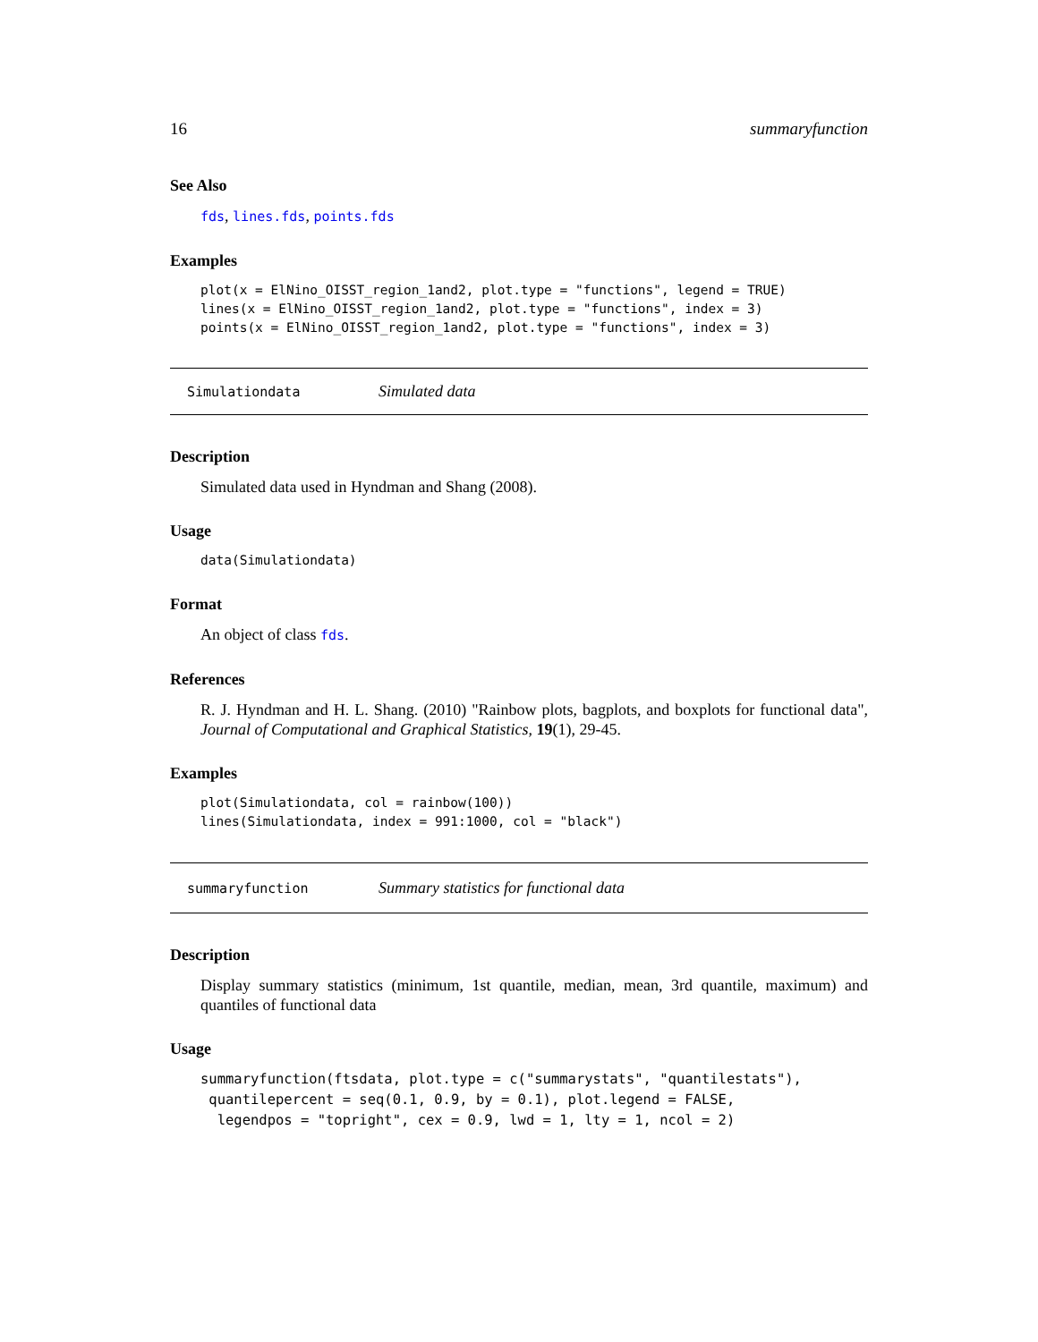16 summaryfunction
See Also
fds, lines.fds, points.fds
Examples
plot(x = ElNino_OISST_region_1and2, plot.type = "functions", legend = TRUE)
lines(x = ElNino_OISST_region_1and2, plot.type = "functions", index = 3)
points(x = ElNino_OISST_region_1and2, plot.type = "functions", index = 3)
Simulationdata Simulated data
Description
Simulated data used in Hyndman and Shang (2008).
Usage
data(Simulationdata)
Format
An object of class fds.
References
R. J. Hyndman and H. L. Shang. (2010) "Rainbow plots, bagplots, and boxplots for functional data", Journal of Computational and Graphical Statistics, 19(1), 29-45.
Examples
plot(Simulationdata, col = rainbow(100))
lines(Simulationdata, index = 991:1000, col = "black")
summaryfunction Summary statistics for functional data
Description
Display summary statistics (minimum, 1st quantile, median, mean, 3rd quantile, maximum) and quantiles of functional data
Usage
summaryfunction(ftsdata, plot.type = c("summarystats", "quantilestats"),
 quantilepercent = seq(0.1, 0.9, by = 0.1), plot.legend = FALSE,
  legendpos = "topright", cex = 0.9, lwd = 1, lty = 1, ncol = 2)